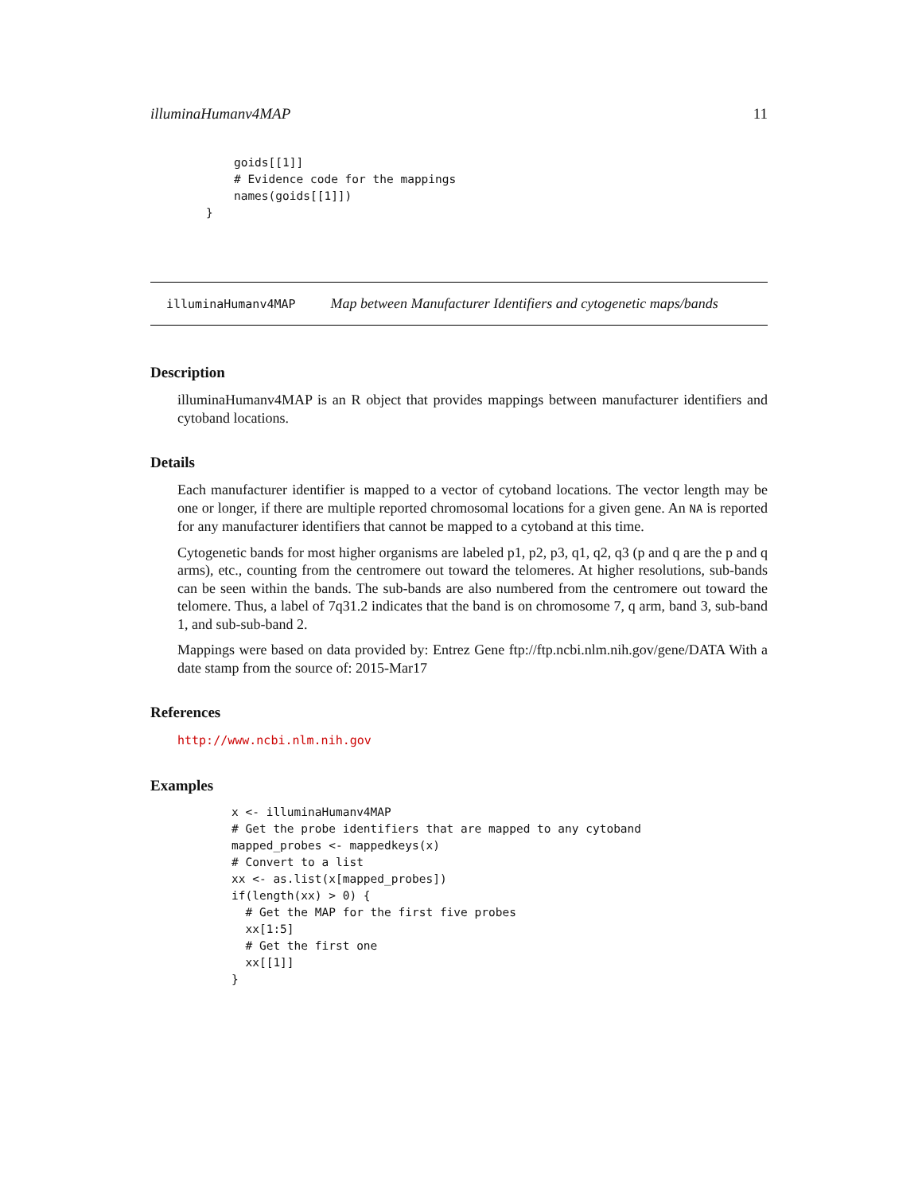illuminaHumanv4MAP 11
    goids[[1]]
    # Evidence code for the mappings
    names(goids[[1]])
}
illuminaHumanv4MAP Map between Manufacturer Identifiers and cytogenetic maps/bands
Description
illuminaHumanv4MAP is an R object that provides mappings between manufacturer identifiers and cytoband locations.
Details
Each manufacturer identifier is mapped to a vector of cytoband locations. The vector length may be one or longer, if there are multiple reported chromosomal locations for a given gene. An NA is reported for any manufacturer identifiers that cannot be mapped to a cytoband at this time.
Cytogenetic bands for most higher organisms are labeled p1, p2, p3, q1, q2, q3 (p and q are the p and q arms), etc., counting from the centromere out toward the telomeres. At higher resolutions, sub-bands can be seen within the bands. The sub-bands are also numbered from the centromere out toward the telomere. Thus, a label of 7q31.2 indicates that the band is on chromosome 7, q arm, band 3, sub-band 1, and sub-sub-band 2.
Mappings were based on data provided by: Entrez Gene ftp://ftp.ncbi.nlm.nih.gov/gene/DATA With a date stamp from the source of: 2015-Mar17
References
http://www.ncbi.nlm.nih.gov
Examples
x <- illuminaHumanv4MAP
# Get the probe identifiers that are mapped to any cytoband
mapped_probes <- mappedkeys(x)
# Convert to a list
xx <- as.list(x[mapped_probes])
if(length(xx) > 0) {
  # Get the MAP for the first five probes
  xx[1:5]
  # Get the first one
  xx[[1]]
}